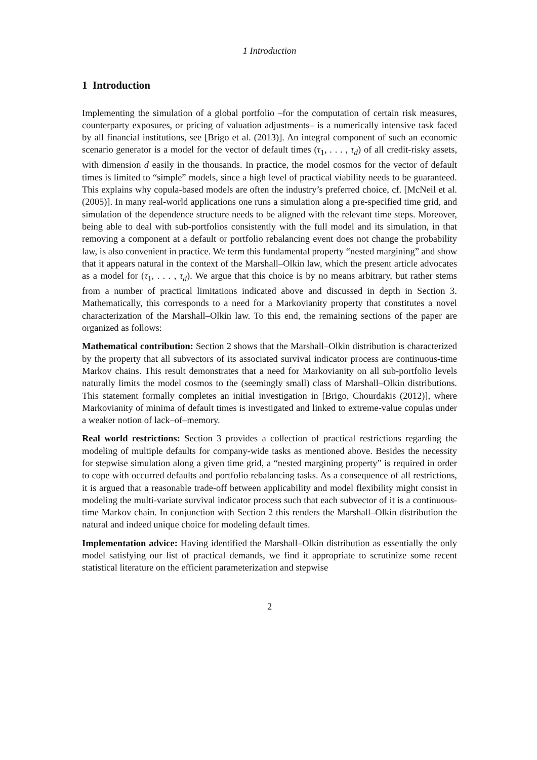1 Introduction
1 Introduction
Implementing the simulation of a global portfolio –for the computation of certain risk measures, counterparty exposures, or pricing of valuation adjustments– is a numerically intensive task faced by all financial institutions, see [Brigo et al. (2013)]. An integral component of such an economic scenario generator is a model for the vector of default times (τ<sub>1</sub>, . . . , τ<sub>d</sub>) of all credit-risky assets, with dimension d easily in the thousands. In practice, the model cosmos for the vector of default times is limited to “simple” models, since a high level of practical viability needs to be guaranteed. This explains why copula-based models are often the industry’s preferred choice, cf. [McNeil et al. (2005)]. In many real-world applications one runs a simulation along a pre-specified time grid, and simulation of the dependence structure needs to be aligned with the relevant time steps. Moreover, being able to deal with sub-portfolios consistently with the full model and its simulation, in that removing a component at a default or portfolio rebalancing event does not change the probability law, is also convenient in practice. We term this fundamental property “nested margining” and show that it appears natural in the context of the Marshall–Olkin law, which the present article advocates as a model for (τ<sub>1</sub>, . . . , τ<sub>d</sub>). We argue that this choice is by no means arbitrary, but rather stems from a number of practical limitations indicated above and discussed in depth in Section 3. Mathematically, this corresponds to a need for a Markovianity property that constitutes a novel characterization of the Marshall–Olkin law. To this end, the remaining sections of the paper are organized as follows:
Mathematical contribution: Section 2 shows that the Marshall–Olkin distribution is characterized by the property that all subvectors of its associated survival indicator process are continuous-time Markov chains. This result demonstrates that a need for Markovianity on all sub-portfolio levels naturally limits the model cosmos to the (seemingly small) class of Marshall–Olkin distributions. This statement formally completes an initial investigation in [Brigo, Chourdakis (2012)], where Markovianity of minima of default times is investigated and linked to extreme-value copulas under a weaker notion of lack–of–memory.
Real world restrictions: Section 3 provides a collection of practical restrictions regarding the modeling of multiple defaults for company-wide tasks as mentioned above. Besides the necessity for stepwise simulation along a given time grid, a “nested margining property” is required in order to cope with occurred defaults and portfolio rebalancing tasks. As a consequence of all restrictions, it is argued that a reasonable trade-off between applicability and model flexibility might consist in modeling the multi-variate survival indicator process such that each subvector of it is a continuous-time Markov chain. In conjunction with Section 2 this renders the Marshall–Olkin distribution the natural and indeed unique choice for modeling default times.
Implementation advice: Having identified the Marshall–Olkin distribution as essentially the only model satisfying our list of practical demands, we find it appropriate to scrutinize some recent statistical literature on the efficient parameterization and stepwise
2